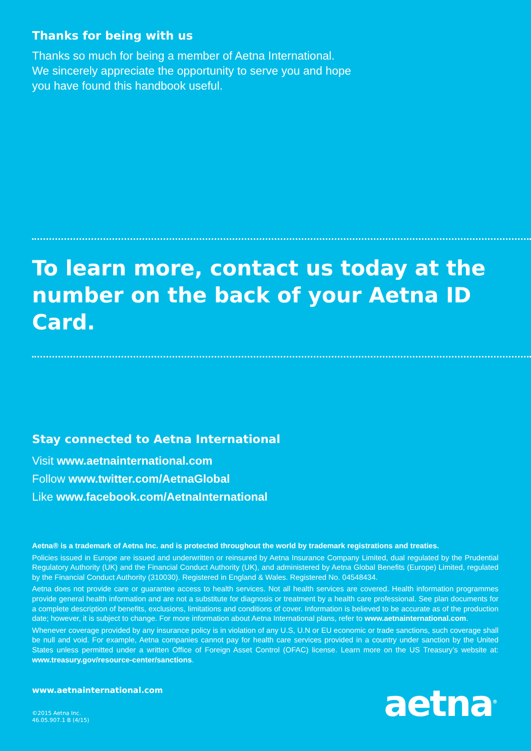Thanks for being with us
Thanks so much for being a member of Aetna International.
We sincerely appreciate the opportunity to serve you and hope
you have found this handbook useful.
To learn more, contact us today at the number on the back of your Aetna ID Card.
Stay connected to Aetna International
Visit www.aetnainternational.com
Follow www.twitter.com/AetnaGlobal
Like www.facebook.com/AetnaInternational
Aetna® is a trademark of Aetna Inc. and is protected throughout the world by trademark registrations and treaties.
Policies issued in Europe are issued and underwritten or reinsured by Aetna Insurance Company Limited, dual regulated by the Prudential Regulatory Authority (UK) and the Financial Conduct Authority (UK), and administered by Aetna Global Benefits (Europe) Limited, regulated by the Financial Conduct Authority (310030). Registered in England & Wales. Registered No. 04548434.
Aetna does not provide care or guarantee access to health services. Not all health services are covered. Health information programmes provide general health information and are not a substitute for diagnosis or treatment by a health care professional. See plan documents for a complete description of benefits, exclusions, limitations and conditions of cover. Information is believed to be accurate as of the production date; however, it is subject to change. For more information about Aetna International plans, refer to www.aetnainternational.com.
Whenever coverage provided by any insurance policy is in violation of any U.S, U.N or EU economic or trade sanctions, such coverage shall be null and void. For example, Aetna companies cannot pay for health care services provided in a country under sanction by the United States unless permitted under a written Office of Foreign Asset Control (OFAC) license. Learn more on the US Treasury’s website at: www.treasury.gov/resource-center/sanctions.
www.aetnainternational.com
©2015 Aetna Inc.
46.05.907.1 B (4/15)
aetna<sup>®</sup>